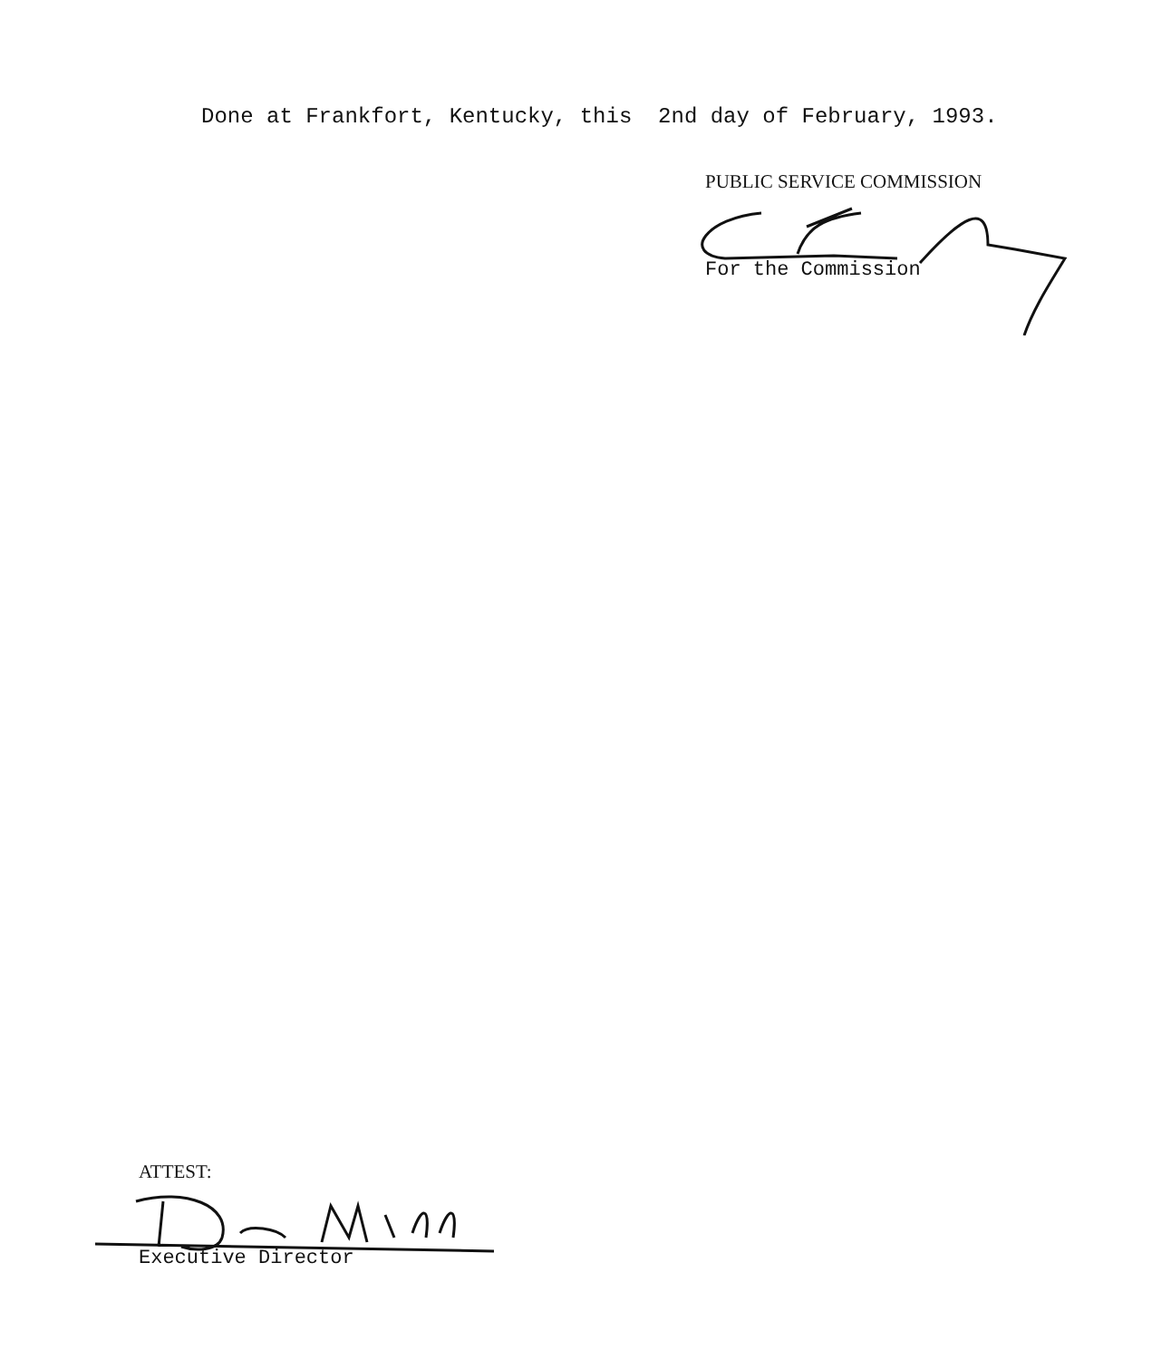Done at Frankfort, Kentucky, this 2nd day of February, 1993.
PUBLIC SERVICE COMMISSION
For the Commission
ATTEST:
Executive Director